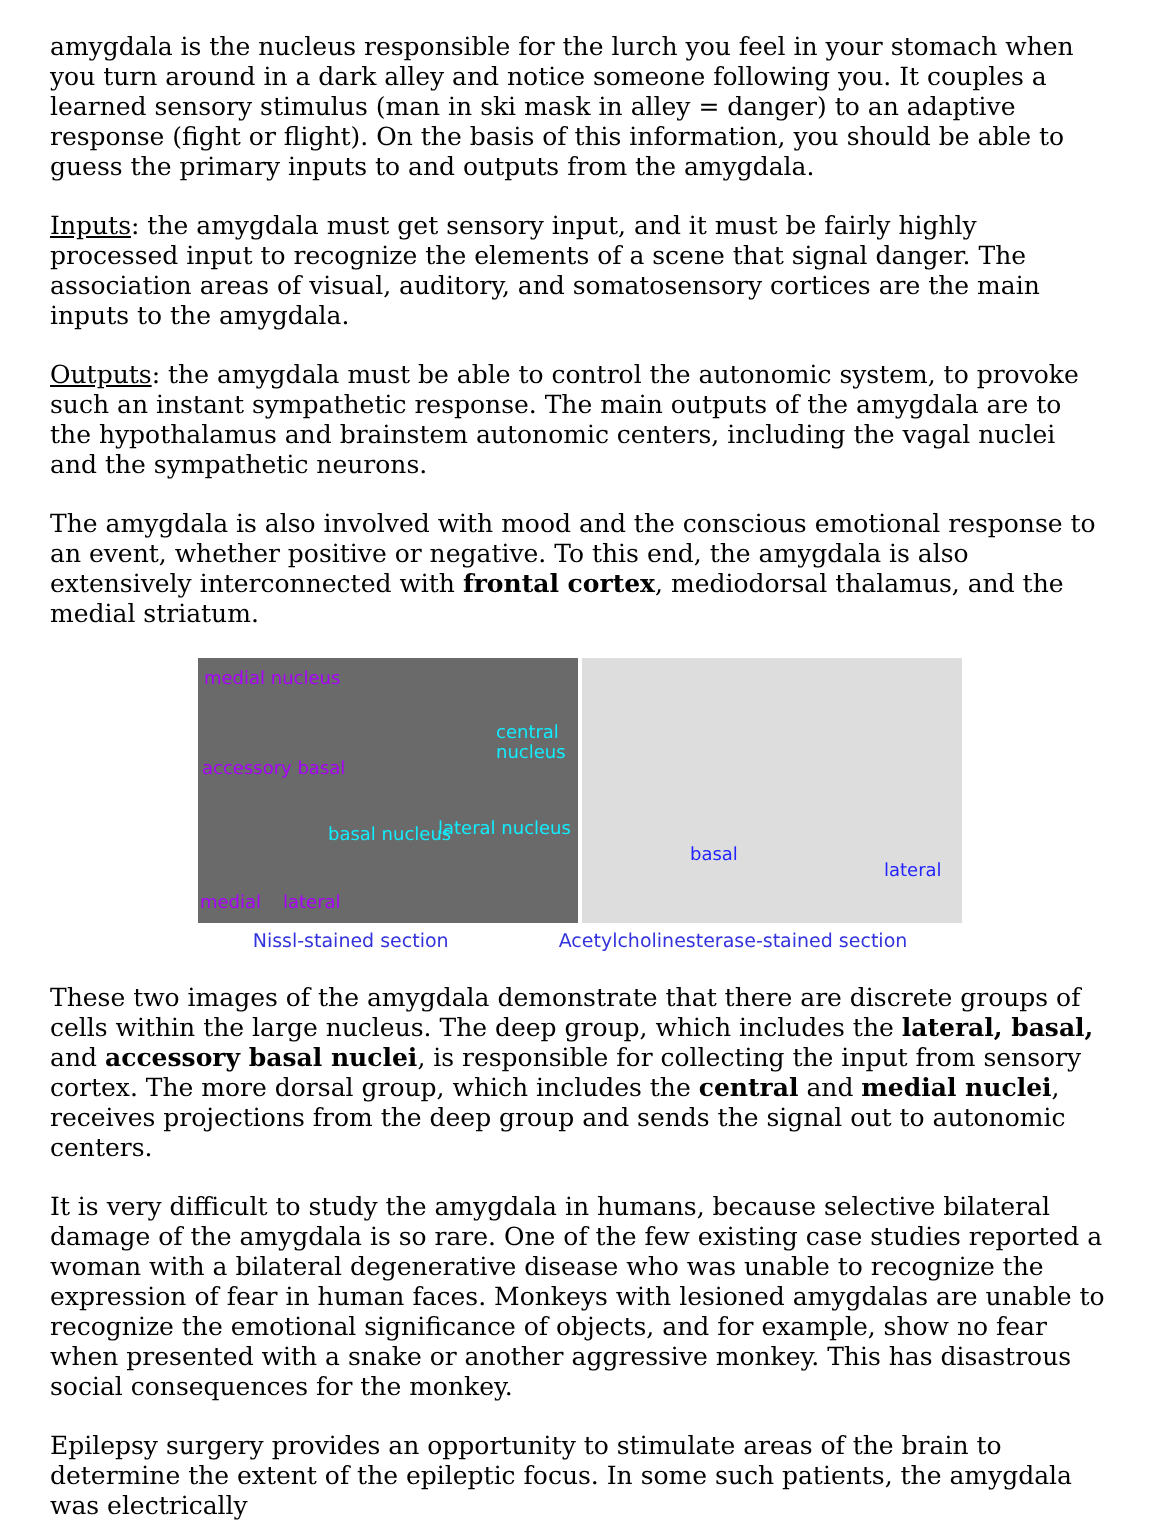amygdala is the nucleus responsible for the lurch you feel in your stomach when you turn around in a dark alley and notice someone following you. It couples a learned sensory stimulus (man in ski mask in alley = danger) to an adaptive response (fight or flight). On the basis of this information, you should be able to guess the primary inputs to and outputs from the amygdala.
Inputs: the amygdala must get sensory input, and it must be fairly highly processed input to recognize the elements of a scene that signal danger. The association areas of visual, auditory, and somatosensory cortices are the main inputs to the amygdala.
Outputs: the amygdala must be able to control the autonomic system, to provoke such an instant sympathetic response. The main outputs of the amygdala are to the hypothalamus and brainstem autonomic centers, including the vagal nuclei and the sympathetic neurons.
The amygdala is also involved with mood and the conscious emotional response to an event, whether positive or negative. To this end, the amygdala is also extensively interconnected with frontal cortex, mediodorsal thalamus, and the medial striatum.
medial nucleus
central nucleus
accessory basal
basal nucleus lateral nucleus
medial lateral
basal
lateral
Nissl-stained section Acetylcholinesterase-stained section
These two images of the amygdala demonstrate that there are discrete groups of cells within the large nucleus. The deep group, which includes the lateral, basal, and accessory basal nuclei, is responsible for collecting the input from sensory cortex. The more dorsal group, which includes the central and medial nuclei, receives projections from the deep group and sends the signal out to autonomic centers.
It is very difficult to study the amygdala in humans, because selective bilateral damage of the amygdala is so rare. One of the few existing case studies reported a woman with a bilateral degenerative disease who was unable to recognize the expression of fear in human faces. Monkeys with lesioned amygdalas are unable to recognize the emotional significance of objects, and for example, show no fear when presented with a snake or another aggressive monkey. This has disastrous social consequences for the monkey.
Epilepsy surgery provides an opportunity to stimulate areas of the brain to determine the extent of the epileptic focus. In some such patients, the amygdala was electrically